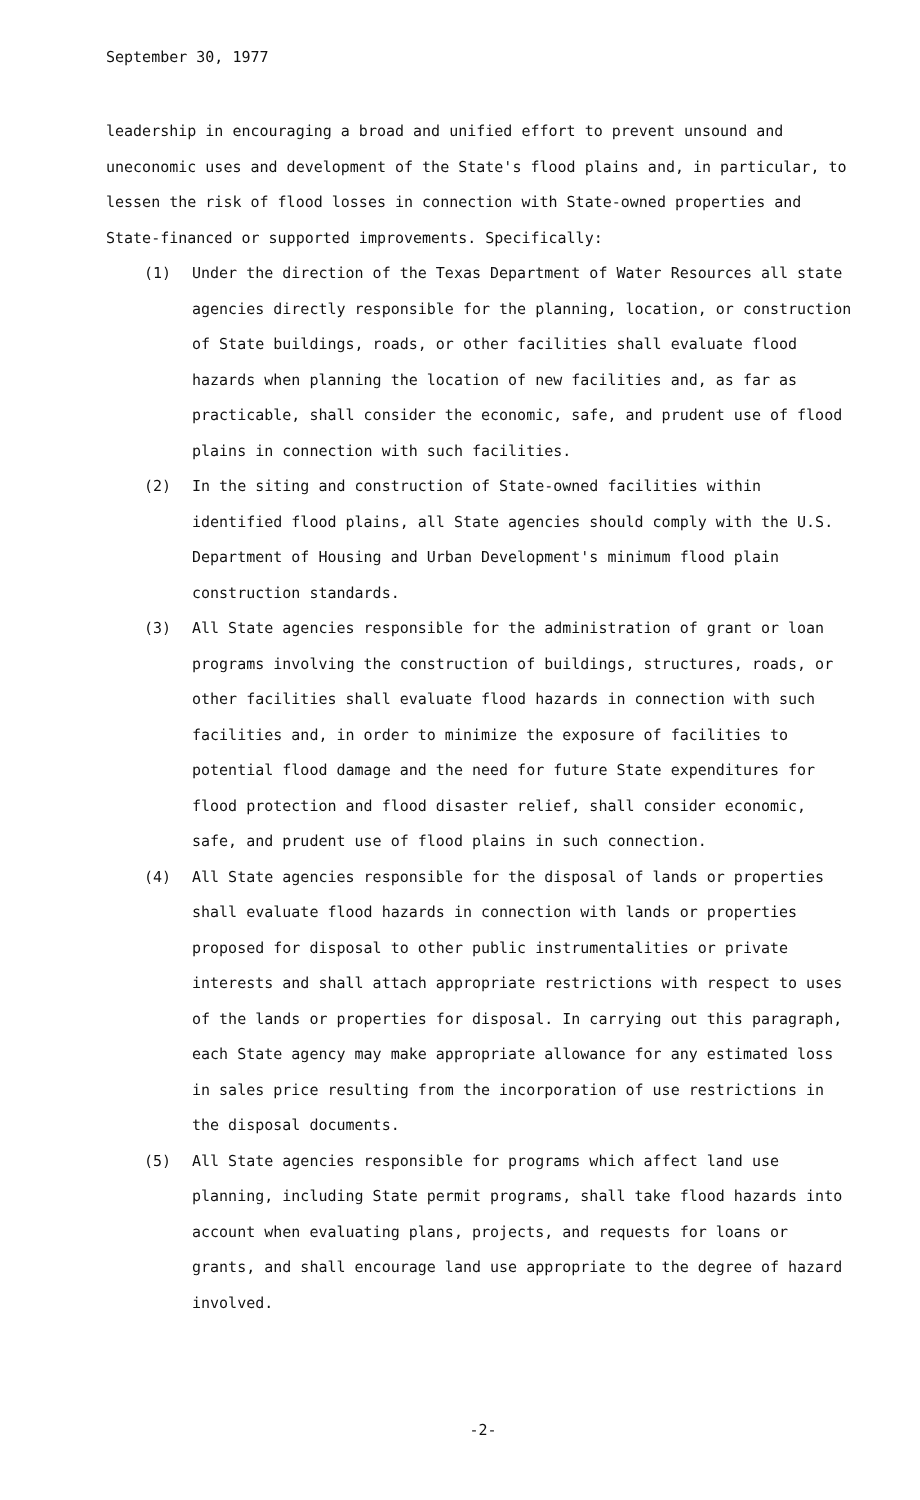September 30, 1977
leadership in encouraging a broad and unified effort to prevent unsound and uneconomic uses and development of the State's flood plains and, in particular, to lessen the risk of flood losses in connection with State-owned properties and State-financed or supported improvements. Specifically:
(1) Under the direction of the Texas Department of Water Resources all state agencies directly responsible for the planning, location, or construction of State buildings, roads, or other facilities shall evaluate flood hazards when planning the location of new facilities and, as far as practicable, shall consider the economic, safe, and prudent use of flood plains in connection with such facilities.
(2) In the siting and construction of State-owned facilities within identified flood plains, all State agencies should comply with the U.S. Department of Housing and Urban Development's minimum flood plain construction standards.
(3) All State agencies responsible for the administration of grant or loan programs involving the construction of buildings, structures, roads, or other facilities shall evaluate flood hazards in connection with such facilities and, in order to minimize the exposure of facilities to potential flood damage and the need for future State expenditures for flood protection and flood disaster relief, shall consider economic, safe, and prudent use of flood plains in such connection.
(4) All State agencies responsible for the disposal of lands or properties shall evaluate flood hazards in connection with lands or properties proposed for disposal to other public instrumentalities or private interests and shall attach appropriate restrictions with respect to uses of the lands or properties for disposal. In carrying out this paragraph, each State agency may make appropriate allowance for any estimated loss in sales price resulting from the incorporation of use restrictions in the disposal documents.
(5) All State agencies responsible for programs which affect land use planning, including State permit programs, shall take flood hazards into account when evaluating plans, projects, and requests for loans or grants, and shall encourage land use appropriate to the degree of hazard involved.
-2-